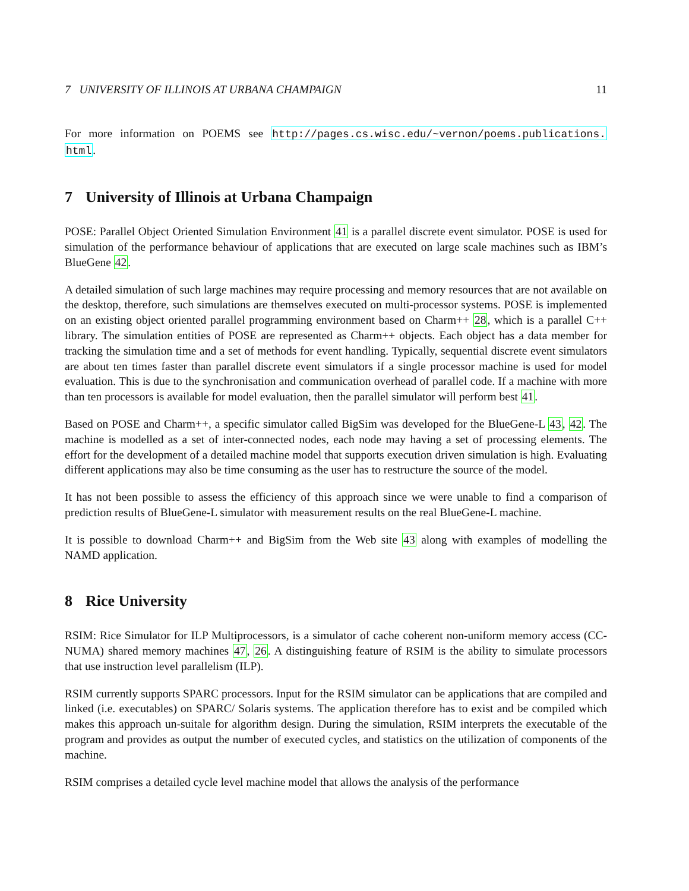7 UNIVERSITY OF ILLINOIS AT URBANA CHAMPAIGN 11
For more information on POEMS see http://pages.cs.wisc.edu/~vernon/poems.publications. html.
7 University of Illinois at Urbana Champaign
POSE: Parallel Object Oriented Simulation Environment 41 is a parallel discrete event simulator. POSE is used for simulation of the performance behaviour of applications that are executed on large scale machines such as IBM’s BlueGene 42.
A detailed simulation of such large machines may require processing and memory resources that are not available on the desktop, therefore, such simulations are themselves executed on multi-processor systems. POSE is implemented on an existing object oriented parallel programming environment based on Charm++ 28, which is a parallel C++ library. The simulation entities of POSE are represented as Charm++ objects. Each object has a data member for tracking the simulation time and a set of methods for event handling. Typically, sequential discrete event simulators are about ten times faster than parallel discrete event simulators if a single processor machine is used for model evaluation. This is due to the synchronisation and communication overhead of parallel code. If a machine with more than ten processors is available for model evaluation, then the parallel simulator will perform best 41.
Based on POSE and Charm++, a specific simulator called BigSim was developed for the BlueGene-L 43, 42. The machine is modelled as a set of inter-connected nodes, each node may having a set of processing elements. The effort for the development of a detailed machine model that supports execution driven simulation is high. Evaluating different applications may also be time consuming as the user has to restructure the source of the model.
It has not been possible to assess the efficiency of this approach since we were unable to find a comparison of prediction results of BlueGene-L simulator with measurement results on the real BlueGene-L machine.
It is possible to download Charm++ and BigSim from the Web site 43 along with examples of modelling the NAMD application.
8 Rice University
RSIM: Rice Simulator for ILP Multiprocessors, is a simulator of cache coherent non-uniform memory access (CC-NUMA) shared memory machines 47, 26. A distinguishing feature of RSIM is the ability to simulate processors that use instruction level parallelism (ILP).
RSIM currently supports SPARC processors. Input for the RSIM simulator can be applications that are compiled and linked (i.e. executables) on SPARC/ Solaris systems. The application therefore has to exist and be compiled which makes this approach un-suitale for algorithm design. During the simulation, RSIM interprets the executable of the program and provides as output the number of executed cycles, and statistics on the utilization of components of the machine.
RSIM comprises a detailed cycle level machine model that allows the analysis of the performance